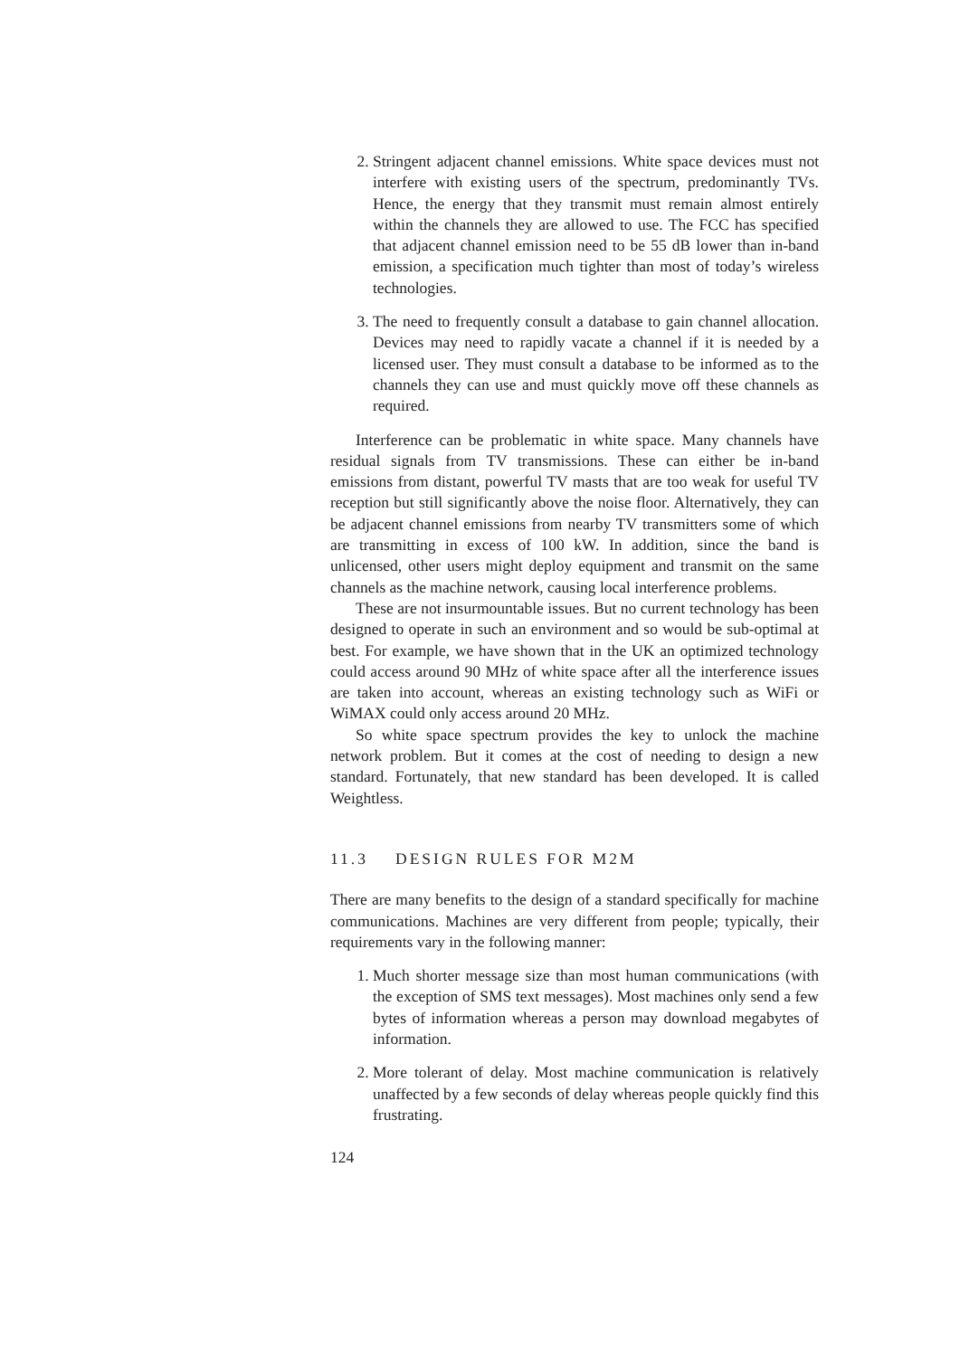2. Stringent adjacent channel emissions. White space devices must not interfere with existing users of the spectrum, predominantly TVs. Hence, the energy that they transmit must remain almost entirely within the channels they are allowed to use. The FCC has specified that adjacent channel emission need to be 55 dB lower than in-band emission, a specification much tighter than most of today’s wireless technologies.
3. The need to frequently consult a database to gain channel allocation. Devices may need to rapidly vacate a channel if it is needed by a licensed user. They must consult a database to be informed as to the channels they can use and must quickly move off these channels as required.
Interference can be problematic in white space. Many channels have residual signals from TV transmissions. These can either be in-band emissions from distant, powerful TV masts that are too weak for useful TV reception but still significantly above the noise floor. Alternatively, they can be adjacent channel emissions from nearby TV transmitters some of which are transmitting in excess of 100 kW. In addition, since the band is unlicensed, other users might deploy equipment and transmit on the same channels as the machine network, causing local interference problems.
These are not insurmountable issues. But no current technology has been designed to operate in such an environment and so would be sub-optimal at best. For example, we have shown that in the UK an optimized technology could access around 90 MHz of white space after all the interference issues are taken into account, whereas an existing technology such as WiFi or WiMAX could only access around 20 MHz.
So white space spectrum provides the key to unlock the machine network problem. But it comes at the cost of needing to design a new standard. Fortunately, that new standard has been developed. It is called Weightless.
11.3 DESIGN RULES FOR M2M
There are many benefits to the design of a standard specifically for machine communications. Machines are very different from people; typically, their requirements vary in the following manner:
1. Much shorter message size than most human communications (with the exception of SMS text messages). Most machines only send a few bytes of information whereas a person may download megabytes of information.
2. More tolerant of delay. Most machine communication is relatively unaffected by a few seconds of delay whereas people quickly find this frustrating.
124